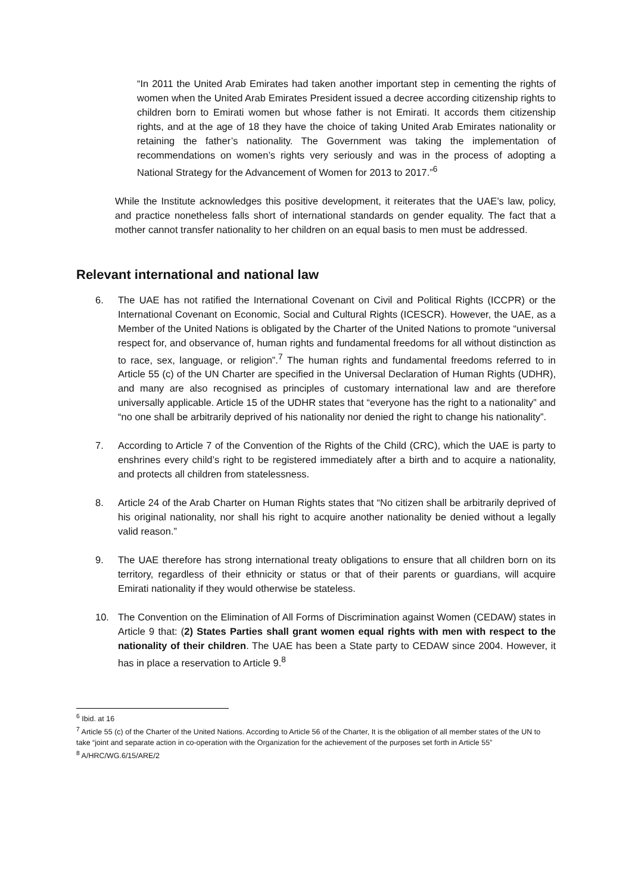“In 2011 the United Arab Emirates had taken another important step in cementing the rights of women when the United Arab Emirates President issued a decree according citizenship rights to children born to Emirati women but whose father is not Emirati. It accords them citizenship rights, and at the age of 18 they have the choice of taking United Arab Emirates nationality or retaining the father’s nationality. The Government was taking the implementation of recommendations on women’s rights very seriously and was in the process of adopting a National Strategy for the Advancement of Women for 2013 to 2017.”<sup>6</sup>
While the Institute acknowledges this positive development, it reiterates that the UAE’s law, policy, and practice nonetheless falls short of international standards on gender equality. The fact that a mother cannot transfer nationality to her children on an equal basis to men must be addressed.
Relevant international and national law
6. The UAE has not ratified the International Covenant on Civil and Political Rights (ICCPR) or the International Covenant on Economic, Social and Cultural Rights (ICESCR). However, the UAE, as a Member of the United Nations is obligated by the Charter of the United Nations to promote “universal respect for, and observance of, human rights and fundamental freedoms for all without distinction as to race, sex, language, or religion”.<sup>7</sup> The human rights and fundamental freedoms referred to in Article 55 (c) of the UN Charter are specified in the Universal Declaration of Human Rights (UDHR), and many are also recognised as principles of customary international law and are therefore universally applicable. Article 15 of the UDHR states that “everyone has the right to a nationality” and “no one shall be arbitrarily deprived of his nationality nor denied the right to change his nationality”.
7. According to Article 7 of the Convention of the Rights of the Child (CRC), which the UAE is party to enshrines every child’s right to be registered immediately after a birth and to acquire a nationality, and protects all children from statelessness.
8. Article 24 of the Arab Charter on Human Rights states that “No citizen shall be arbitrarily deprived of his original nationality, nor shall his right to acquire another nationality be denied without a legally valid reason.”
9. The UAE therefore has strong international treaty obligations to ensure that all children born on its territory, regardless of their ethnicity or status or that of their parents or guardians, will acquire Emirati nationality if they would otherwise be stateless.
10. The Convention on the Elimination of All Forms of Discrimination against Women (CEDAW) states in Article 9 that: (2) States Parties shall grant women equal rights with men with respect to the nationality of their children. The UAE has been a State party to CEDAW since 2004. However, it has in place a reservation to Article 9.<sup>8</sup>
<sup>6</sup> Ibid. at 16
<sup>7</sup> Article 55 (c) of the Charter of the United Nations. According to Article 56 of the Charter, It is the obligation of all member states of the UN to take “joint and separate action in co-operation with the Organization for the achievement of the purposes set forth in Article 55”
<sup>8</sup> A/HRC/WG.6/15/ARE/2